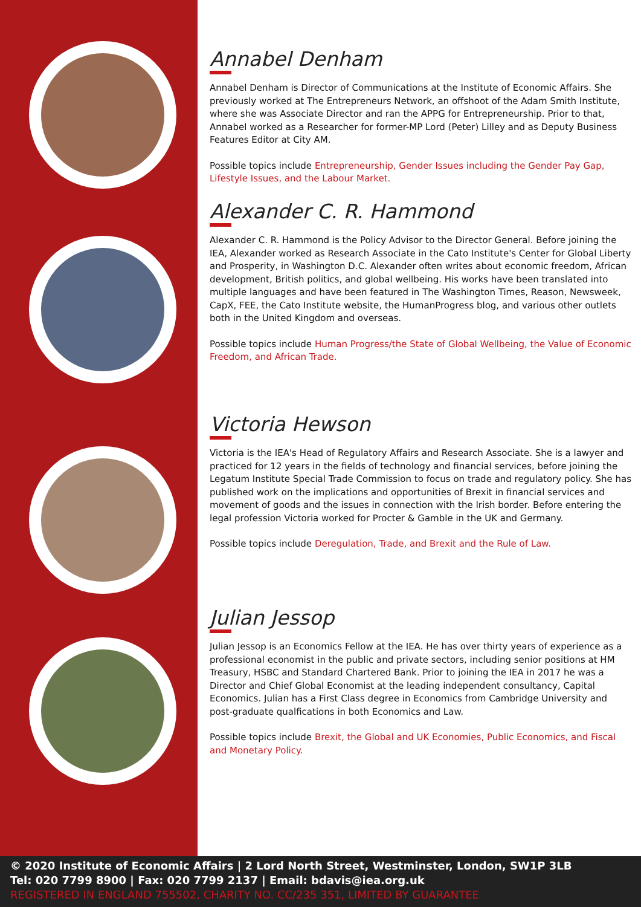Annabel Denham
Annabel Denham is Director of Communications at the Institute of Economic Affairs. She previously worked at The Entrepreneurs Network, an offshoot of the Adam Smith Institute, where she was Associate Director and ran the APPG for Entrepreneurship. Prior to that, Annabel worked as a Researcher for former-MP Lord (Peter) Lilley and as Deputy Business Features Editor at City AM.
Possible topics include Entrepreneurship, Gender Issues including the Gender Pay Gap, Lifestyle Issues, and the Labour Market.
Alexander C. R. Hammond
Alexander C. R. Hammond is the Policy Advisor to the Director General. Before joining the IEA, Alexander worked as Research Associate in the Cato Institute's Center for Global Liberty and Prosperity, in Washington D.C. Alexander often writes about economic freedom, African development, British politics, and global wellbeing. His works have been translated into multiple languages and have been featured in The Washington Times, Reason, Newsweek, CapX, FEE, the Cato Institute website, the HumanProgress blog, and various other outlets both in the United Kingdom and overseas.
Possible topics include Human Progress/the State of Global Wellbeing, the Value of Economic Freedom, and African Trade.
Victoria Hewson
Victoria is the IEA's Head of Regulatory Affairs and Research Associate. She is a lawyer and practiced for 12 years in the fields of technology and financial services, before joining the Legatum Institute Special Trade Commission to focus on trade and regulatory policy. She has published work on the implications and opportunities of Brexit in financial services and movement of goods and the issues in connection with the Irish border. Before entering the legal profession Victoria worked for Procter & Gamble in the UK and Germany.
Possible topics include Deregulation, Trade, and Brexit and the Rule of Law.
Julian Jessop
Julian Jessop is an Economics Fellow at the IEA. He has over thirty years of experience as a professional economist in the public and private sectors, including senior positions at HM Treasury, HSBC and Standard Chartered Bank. Prior to joining the IEA in 2017 he was a Director and Chief Global Economist at the leading independent consultancy, Capital Economics. Julian has a First Class degree in Economics from Cambridge University and post-graduate qualfications in both Economics and Law.
Possible topics include Brexit, the Global and UK Economies, Public Economics, and Fiscal and Monetary Policy.
© 2020 Institute of Economic Affairs | 2 Lord North Street, Westminster, London, SW1P 3LB
Tel: 020 7799 8900 | Fax: 020 7799 2137 | Email: bdavis@iea.org.uk
REGISTERED IN ENGLAND 755502, CHARITY NO. CC/235 351, LIMITED BY GUARANTEE